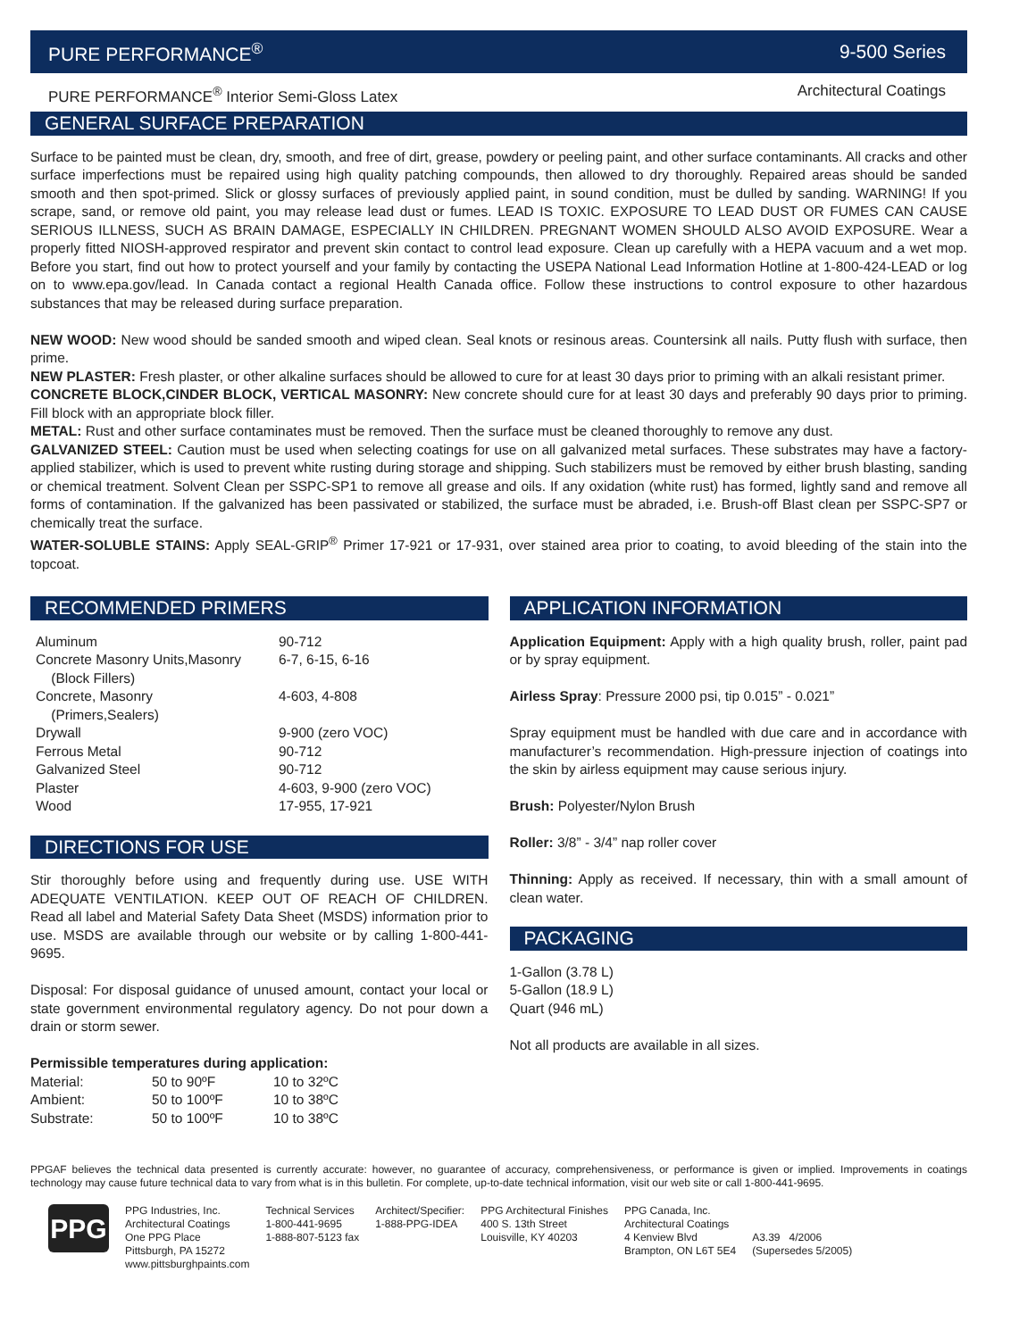PURE PERFORMANCE<sup>®</sup> 9-500 Series
PURE PERFORMANCE<sup>®</sup> Interior Semi-Gloss Latex Architectural Coatings
GENERAL SURFACE PREPARATION
Surface to be painted must be clean, dry, smooth, and free of dirt, grease, powdery or peeling paint, and other surface contaminants. All cracks and other surface imperfections must be repaired using high quality patching compounds, then allowed to dry thoroughly. Repaired areas should be sanded smooth and then spot-primed. Slick or glossy surfaces of previously applied paint, in sound condition, must be dulled by sanding. WARNING! If you scrape, sand, or remove old paint, you may release lead dust or fumes. LEAD IS TOXIC. EXPOSURE TO LEAD DUST OR FUMES CAN CAUSE SERIOUS ILLNESS, SUCH AS BRAIN DAMAGE, ESPECIALLY IN CHILDREN. PREGNANT WOMEN SHOULD ALSO AVOID EXPOSURE. Wear a properly fitted NIOSH-approved respirator and prevent skin contact to control lead exposure. Clean up carefully with a HEPA vacuum and a wet mop. Before you start, find out how to protect yourself and your family by contacting the USEPA National Lead Information Hotline at 1-800-424-LEAD or log on to www.epa.gov/lead. In Canada contact a regional Health Canada office. Follow these instructions to control exposure to other hazardous substances that may be released during surface preparation.
NEW WOOD: New wood should be sanded smooth and wiped clean. Seal knots or resinous areas. Countersink all nails. Putty flush with surface, then prime.
NEW PLASTER: Fresh plaster, or other alkaline surfaces should be allowed to cure for at least 30 days prior to priming with an alkali resistant primer.
CONCRETE BLOCK,CINDER BLOCK, VERTICAL MASONRY: New concrete should cure for at least 30 days and preferably 90 days prior to priming. Fill block with an appropriate block filler.
METAL: Rust and other surface contaminates must be removed. Then the surface must be cleaned thoroughly to remove any dust.
GALVANIZED STEEL: Caution must be used when selecting coatings for use on all galvanized metal surfaces. These substrates may have a factory-applied stabilizer, which is used to prevent white rusting during storage and shipping. Such stabilizers must be removed by either brush blasting, sanding or chemical treatment. Solvent Clean per SSPC-SP1 to remove all grease and oils. If any oxidation (white rust) has formed, lightly sand and remove all forms of contamination. If the galvanized has been passivated or stabilized, the surface must be abraded, i.e. Brush-off Blast clean per SSPC-SP7 or chemically treat the surface.
WATER-SOLUBLE STAINS: Apply SEAL-GRIP<sup>®</sup> Primer 17-921 or 17-931, over stained area prior to coating, to avoid bleeding of the stain into the topcoat.
RECOMMENDED PRIMERS
| Aluminum | 90-712 |
| Concrete Masonry Units,Masonry (Block Fillers) | 6-7, 6-15, 6-16 |
| Concrete, Masonry (Primers,Sealers) | 4-603, 4-808 |
| Drywall | 9-900 (zero VOC) |
| Ferrous Metal | 90-712 |
| Galvanized Steel | 90-712 |
| Plaster | 4-603, 9-900 (zero VOC) |
| Wood | 17-955, 17-921 |
DIRECTIONS FOR USE
Stir thoroughly before using and frequently during use. USE WITH ADEQUATE VENTILATION. KEEP OUT OF REACH OF CHILDREN. Read all label and Material Safety Data Sheet (MSDS) information prior to use. MSDS are available through our website or by calling 1-800-441-9695.
Disposal: For disposal guidance of unused amount, contact your local or state government environmental regulatory agency. Do not pour down a drain or storm sewer.
Permissible temperatures during application:
| Material: | 50 to 90ºF | 10 to 32ºC |
| Ambient: | 50 to 100ºF | 10 to 38ºC |
| Substrate: | 50 to 100ºF | 10 to 38ºC |
APPLICATION INFORMATION
Application Equipment: Apply with a high quality brush, roller, paint pad or by spray equipment.
Airless Spray: Pressure 2000 psi, tip 0.015” - 0.021”
Spray equipment must be handled with due care and in accordance with manufacturer’s recommendation. High-pressure injection of coatings into the skin by airless equipment may cause serious injury.
Brush: Polyester/Nylon Brush
Roller: 3/8” - 3/4” nap roller cover
Thinning: Apply as received. If necessary, thin with a small amount of clean water.
PACKAGING
1-Gallon (3.78 L)
5-Gallon (18.9 L)
Quart (946 mL)
Not all products are available in all sizes.
PPGAF believes the technical data presented is currently accurate: however, no guarantee of accuracy, comprehensiveness, or performance is given or implied. Improvements in coatings technology may cause future technical data to vary from what is in this bulletin. For complete, up-to-date technical information, visit our web site or call 1-800-441-9695.
PPG
PPG Industries, Inc.
Architectural Coatings
One PPG Place
Pittsburgh, PA 15272
www.pittsburghpaints.com
Technical Services
1-800-441-9695
1-888-807-5123 fax
Architect/Specifier:
1-888-PPG-IDEA
PPG Architectural Finishes
400 S. 13th Street
Louisville, KY 40203
PPG Canada, Inc.
Architectural Coatings
4 Kenview Blvd
Brampton, ON L6T 5E4
A3.39 4/2006
(Supersedes 5/2005)